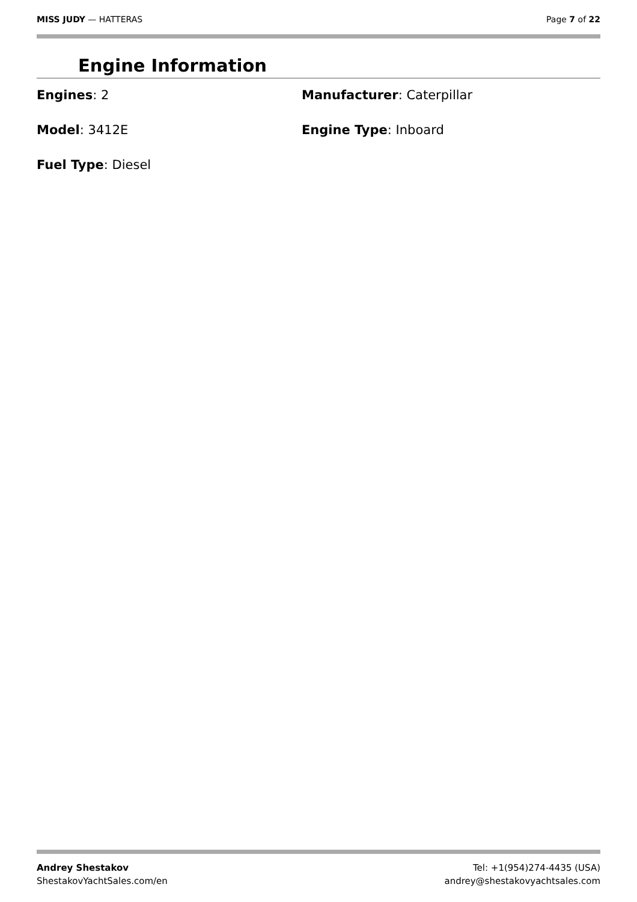MISS JUDY — HATTERAS Page 7 of 22
Engine Information
Engines: 2
Manufacturer: Caterpillar
Model: 3412E
Engine Type: Inboard
Fuel Type: Diesel
Andrey Shestakov
ShestakovYachtSales.com/en
Tel: +1(954)274-4435 (USA)
andrey@shestakovyachtsales.com